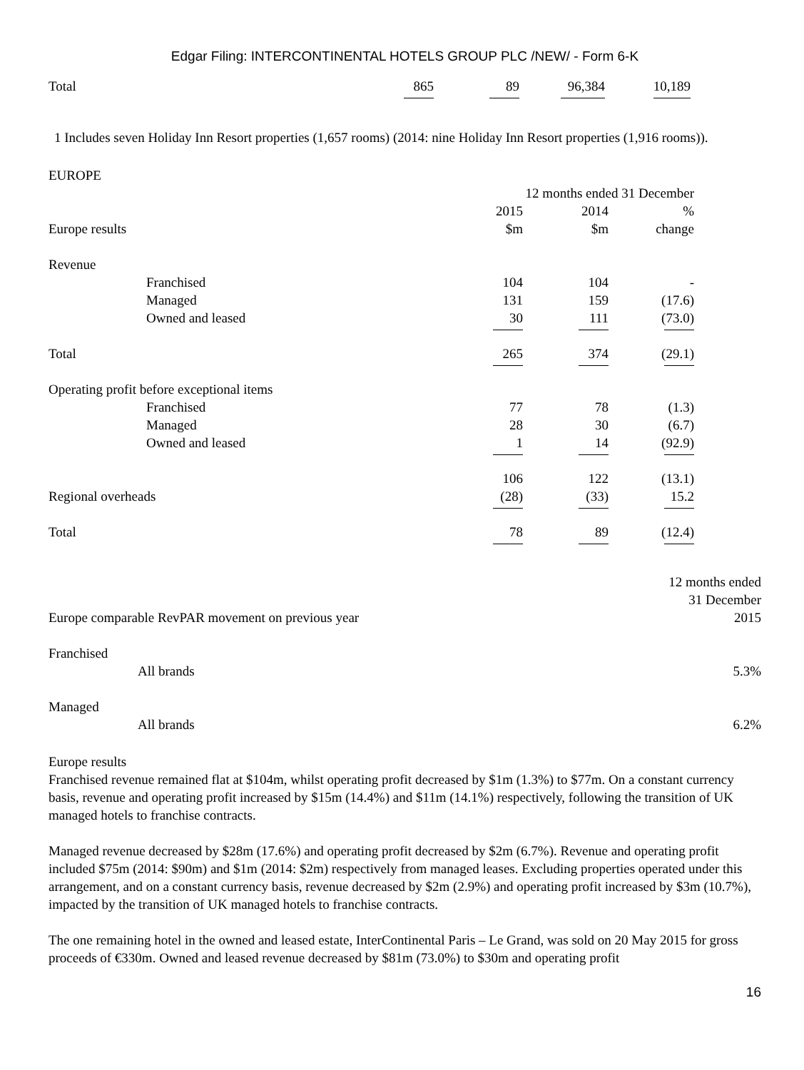Edgar Filing: INTERCONTINENTAL HOTELS GROUP PLC /NEW/ - Form 6-K
| Total | 865 | 89 | 96,384 | 10,189 |
1 Includes seven Holiday Inn Resort properties (1,657 rooms) (2014: nine Holiday Inn Resort properties (1,916 rooms)).
| EUROPE | | | |
| | 12 months ended 31 December | | |
| | 2015 | 2014 | % |
| Europe results | $m | $m | change |
| Revenue | | | |
| Franchised | 104 | 104 | - |
| Managed | 131 | 159 | (17.6) |
| Owned and leased | 30 | 111 | (73.0) |
| Total | 265 | 374 | (29.1) |
| Operating profit before exceptional items | | | |
| Franchised | 77 | 78 | (1.3) |
| Managed | 28 | 30 | (6.7) |
| Owned and leased | 1 | 14 | (92.9) |
| | 106 | 122 | (13.1) |
| Regional overheads | (28) | (33) | 15.2 |
| Total | 78 | 89 | (12.4) |
| | 12 months ended |
| | 31 December |
| Europe comparable RevPAR movement on previous year | 2015 |
| Franchised | |
| All brands | 5.3% |
| Managed | |
| All brands | 6.2% |
Europe results
Franchised revenue remained flat at $104m, whilst operating profit decreased by $1m (1.3%) to $77m. On a constant currency basis, revenue and operating profit increased by $15m (14.4%) and $11m (14.1%) respectively, following the transition of UK managed hotels to franchise contracts.
Managed revenue decreased by $28m (17.6%) and operating profit decreased by $2m (6.7%). Revenue and operating profit included $75m (2014: $90m) and $1m (2014: $2m) respectively from managed leases. Excluding properties operated under this arrangement, and on a constant currency basis, revenue decreased by $2m (2.9%) and operating profit increased by $3m (10.7%), impacted by the transition of UK managed hotels to franchise contracts.
The one remaining hotel in the owned and leased estate, InterContinental Paris – Le Grand, was sold on 20 May 2015 for gross proceeds of €330m. Owned and leased revenue decreased by $81m (73.0%) to $30m and operating profit
16